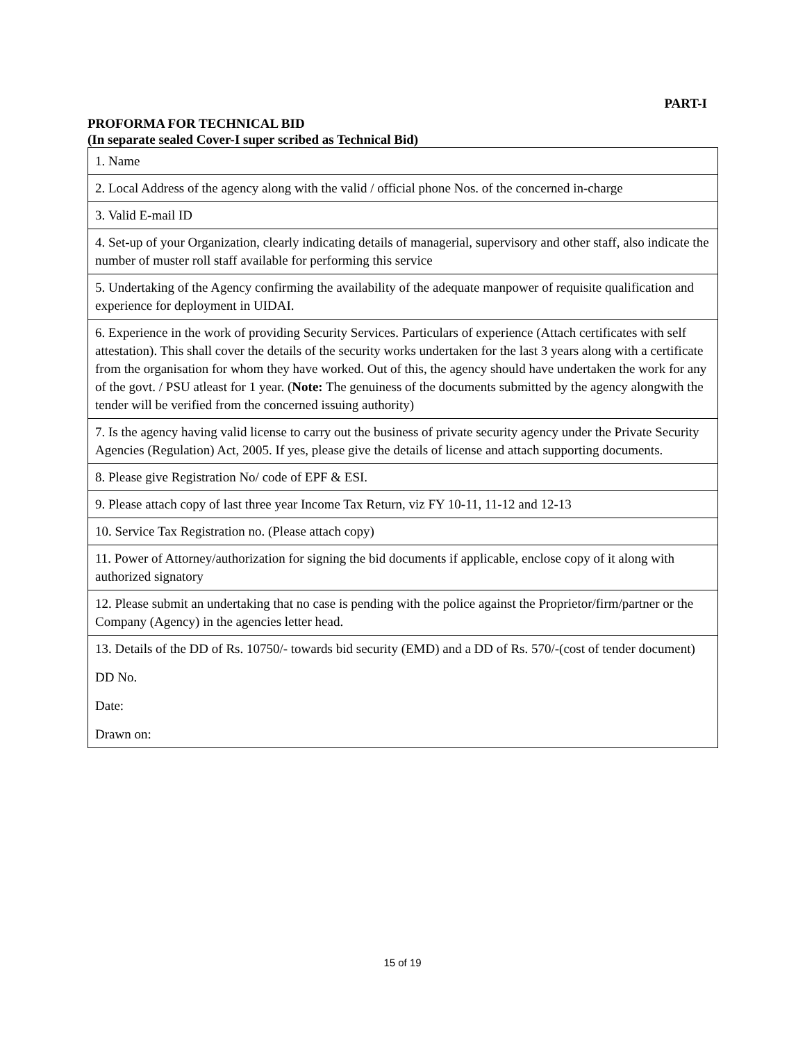PART-I
PROFORMA FOR TECHNICAL BID
(In separate sealed Cover-I super scribed as Technical Bid)
| 1. Name |
| 2. Local Address of the agency along with the valid / official phone Nos. of the concerned in-charge |
| 3. Valid E-mail ID |
| 4. Set-up of your Organization, clearly indicating details of managerial, supervisory and other staff, also indicate the number of muster roll staff available for performing this service |
| 5. Undertaking of the Agency confirming the availability of the adequate manpower of requisite qualification and experience for deployment in UIDAI. |
| 6. Experience in the work of providing Security Services. Particulars of experience (Attach certificates with self attestation). This shall cover the details of the security works undertaken for the last 3 years along with a certificate from the organisation for whom they have worked. Out of this, the agency should have undertaken the work for any of the govt. / PSU atleast for 1 year. ( Note: The genuiness of the documents submitted by the agency alongwith the tender will be verified from the concerned issuing authority) |
| 7. Is the agency having valid license to carry out the business of private security agency under the Private Security Agencies (Regulation) Act, 2005. If yes, please give the details of license and attach supporting documents. |
| 8. Please give Registration No/ code of EPF & ESI. |
| 9. Please attach copy of last three year Income Tax Return, viz FY 10-11, 11-12 and 12-13 |
| 10. Service Tax Registration no. (Please attach copy) |
| 11. Power of Attorney/authorization for signing the bid documents if applicable, enclose copy of it along with authorized signatory |
| 12. Please submit an undertaking that no case is pending with the police against the Proprietor/firm/partner or the Company (Agency) in the agencies letter head. |
| 13. Details of the DD of Rs. 10750/- towards bid security (EMD) and a DD of Rs. 570/-(cost of tender document) DD No. Date: Drawn on: |
15 of 19